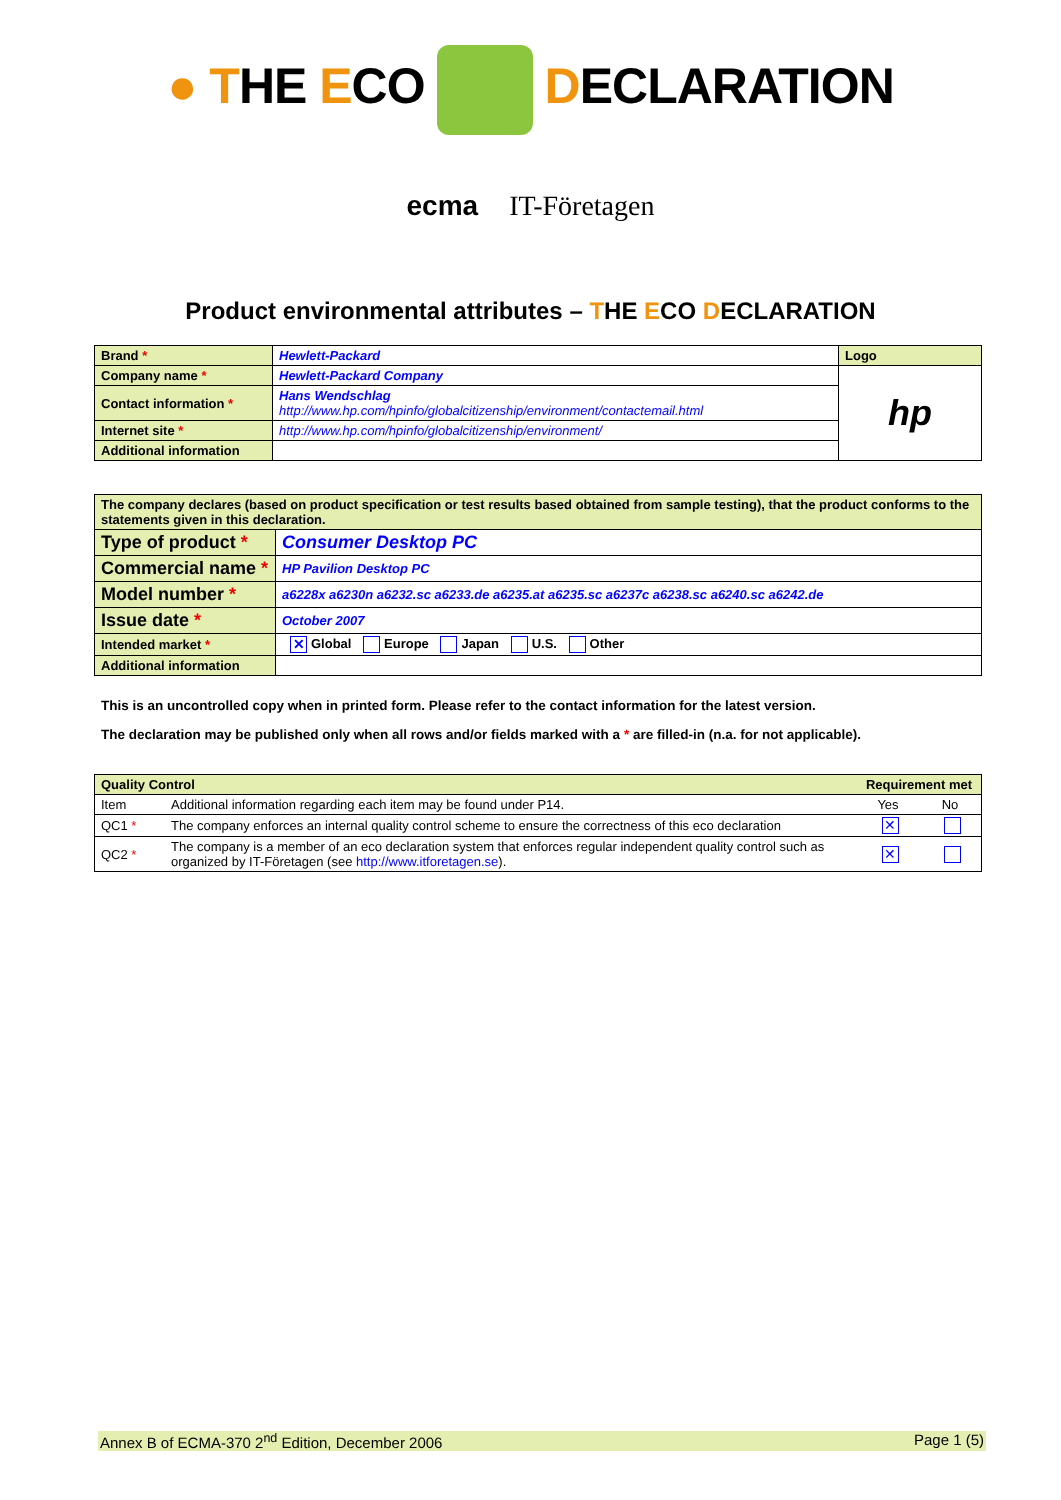● THE ECO DECLARATION
ecma IT-Företagen
Product environmental attributes – THE ECO DECLARATION
| Brand * | Hewlett-Packard | Logo |
| Company name * | Hewlett-Packard Company | hp |
| Contact information * | Hans Wendschlag http://www.hp.com/hpinfo/globalcitizenship/environment/contactemail.html | |
| Internet site * | http://www.hp.com/hpinfo/globalcitizenship/environment/ | |
| Additional information | | |
| The company declares (based on product specification or test results based obtained from sample testing), that the product conforms to the statements given in this declaration. | |
| Type of product * | Consumer Desktop PC |
| Commercial name * | HP Pavilion Desktop PC |
| Model number * | a6228x a6230n a6232.sc a6233.de a6235.at a6235.sc a6237c a6238.sc a6240.sc a6242.de |
| Issue date * | October 2007 |
| Intended market * | ✕ Global Europe Japan U.S. Other |
| Additional information | |
This is an uncontrolled copy when in printed form. Please refer to the contact information for the latest version.
The declaration may be published only when all rows and/or fields marked with a * are filled-in (n.a. for not applicable).
| Quality Control | | Requirement met | |
| Item | Additional information regarding each item may be found under P14. | Yes | No |
| QC1 * | The company enforces an internal quality control scheme to ensure the correctness of this eco declaration | ✕ | |
| QC2 * | The company is a member of an eco declaration system that enforces regular independent quality control such as organized by IT-Företagen (see http://www.itforetagen.se ). | ✕ | |
Annex B of ECMA-370 2<sup>nd</sup> Edition, December 2006 Page 1 (5)